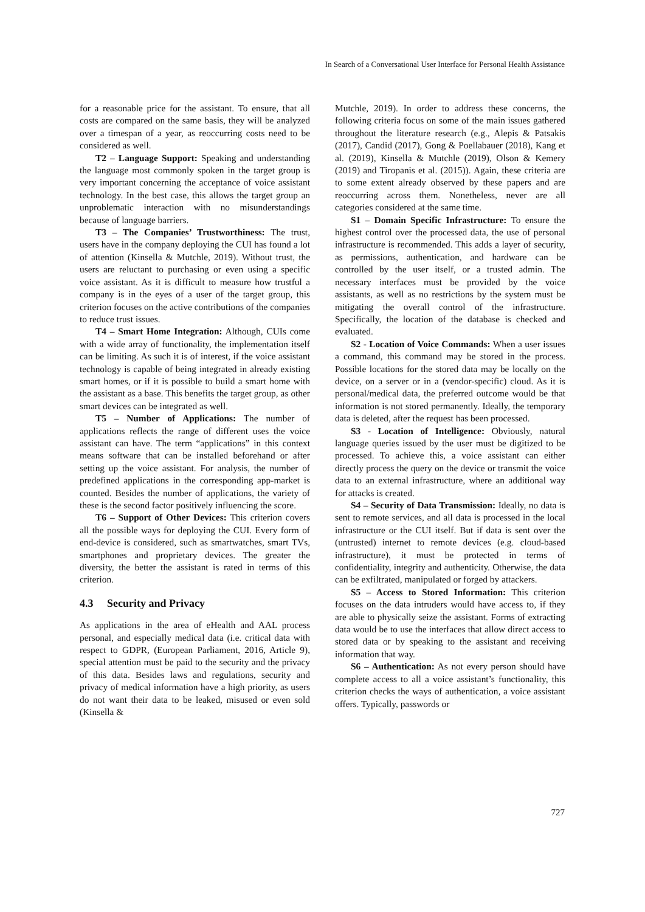In Search of a Conversational User Interface for Personal Health Assistance
for a reasonable price for the assistant. To ensure, that all costs are compared on the same basis, they will be analyzed over a timespan of a year, as reoccurring costs need to be considered as well.
T2 – Language Support: Speaking and understanding the language most commonly spoken in the target group is very important concerning the acceptance of voice assistant technology. In the best case, this allows the target group an unproblematic interaction with no misunderstandings because of language barriers.
T3 – The Companies’ Trustworthiness: The trust, users have in the company deploying the CUI has found a lot of attention (Kinsella & Mutchle, 2019). Without trust, the users are reluctant to purchasing or even using a specific voice assistant. As it is difficult to measure how trustful a company is in the eyes of a user of the target group, this criterion focuses on the active contributions of the companies to reduce trust issues.
T4 – Smart Home Integration: Although, CUIs come with a wide array of functionality, the implementation itself can be limiting. As such it is of interest, if the voice assistant technology is capable of being integrated in already existing smart homes, or if it is possible to build a smart home with the assistant as a base. This benefits the target group, as other smart devices can be integrated as well.
T5 – Number of Applications: The number of applications reflects the range of different uses the voice assistant can have. The term “applications” in this context means software that can be installed beforehand or after setting up the voice assistant. For analysis, the number of predefined applications in the corresponding app-market is counted. Besides the number of applications, the variety of these is the second factor positively influencing the score.
T6 – Support of Other Devices: This criterion covers all the possible ways for deploying the CUI. Every form of end-device is considered, such as smartwatches, smart TVs, smartphones and proprietary devices. The greater the diversity, the better the assistant is rated in terms of this criterion.
4.3 Security and Privacy
As applications in the area of eHealth and AAL process personal, and especially medical data (i.e. critical data with respect to GDPR, (European Parliament, 2016, Article 9), special attention must be paid to the security and the privacy of this data. Besides laws and regulations, security and privacy of medical information have a high priority, as users do not want their data to be leaked, misused or even sold (Kinsella &
Mutchle, 2019). In order to address these concerns, the following criteria focus on some of the main issues gathered throughout the literature research (e.g., Alepis & Patsakis (2017), Candid (2017), Gong & Poellabauer (2018), Kang et al. (2019), Kinsella & Mutchle (2019), Olson & Kemery (2019) and Tiropanis et al. (2015)). Again, these criteria are to some extent already observed by these papers and are reoccurring across them. Nonetheless, never are all categories considered at the same time.
S1 – Domain Specific Infrastructure: To ensure the highest control over the processed data, the use of personal infrastructure is recommended. This adds a layer of security, as permissions, authentication, and hardware can be controlled by the user itself, or a trusted admin. The necessary interfaces must be provided by the voice assistants, as well as no restrictions by the system must be mitigating the overall control of the infrastructure. Specifically, the location of the database is checked and evaluated.
S2 - Location of Voice Commands: When a user issues a command, this command may be stored in the process. Possible locations for the stored data may be locally on the device, on a server or in a (vendor-specific) cloud. As it is personal/medical data, the preferred outcome would be that information is not stored permanently. Ideally, the temporary data is deleted, after the request has been processed.
S3 - Location of Intelligence: Obviously, natural language queries issued by the user must be digitized to be processed. To achieve this, a voice assistant can either directly process the query on the device or transmit the voice data to an external infrastructure, where an additional way for attacks is created.
S4 – Security of Data Transmission: Ideally, no data is sent to remote services, and all data is processed in the local infrastructure or the CUI itself. But if data is sent over the (untrusted) internet to remote devices (e.g. cloud-based infrastructure), it must be protected in terms of confidentiality, integrity and authenticity. Otherwise, the data can be exfiltrated, manipulated or forged by attackers.
S5 – Access to Stored Information: This criterion focuses on the data intruders would have access to, if they are able to physically seize the assistant. Forms of extracting data would be to use the interfaces that allow direct access to stored data or by speaking to the assistant and receiving information that way.
S6 – Authentication: As not every person should have complete access to all a voice assistant’s functionality, this criterion checks the ways of authentication, a voice assistant offers. Typically, passwords or
727